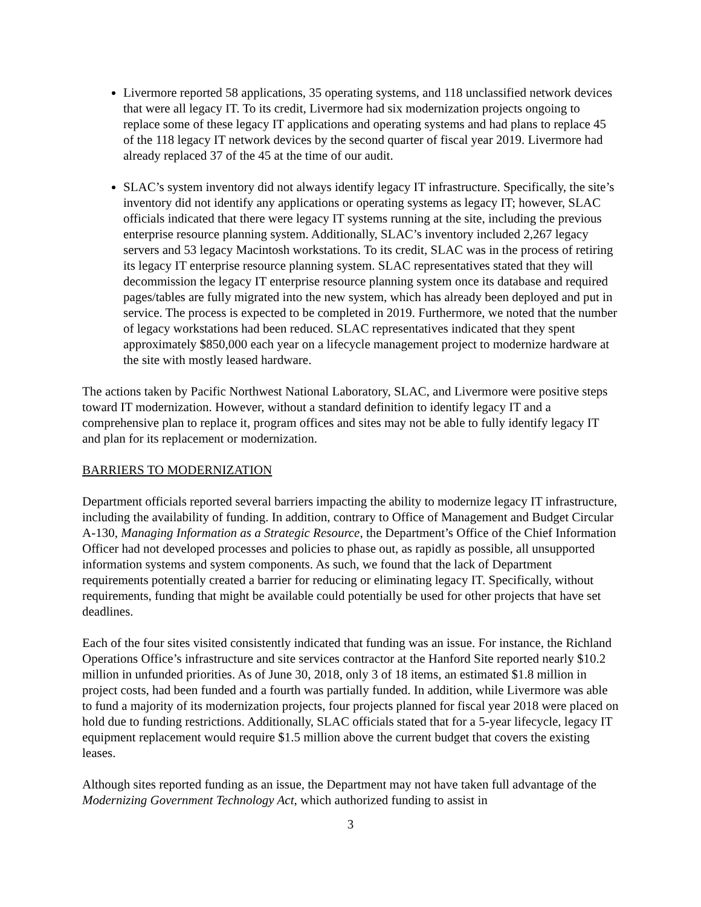Livermore reported 58 applications, 35 operating systems, and 118 unclassified network devices that were all legacy IT. To its credit, Livermore had six modernization projects ongoing to replace some of these legacy IT applications and operating systems and had plans to replace 45 of the 118 legacy IT network devices by the second quarter of fiscal year 2019. Livermore had already replaced 37 of the 45 at the time of our audit.
SLAC’s system inventory did not always identify legacy IT infrastructure. Specifically, the site’s inventory did not identify any applications or operating systems as legacy IT; however, SLAC officials indicated that there were legacy IT systems running at the site, including the previous enterprise resource planning system. Additionally, SLAC’s inventory included 2,267 legacy servers and 53 legacy Macintosh workstations. To its credit, SLAC was in the process of retiring its legacy IT enterprise resource planning system. SLAC representatives stated that they will decommission the legacy IT enterprise resource planning system once its database and required pages/tables are fully migrated into the new system, which has already been deployed and put in service. The process is expected to be completed in 2019. Furthermore, we noted that the number of legacy workstations had been reduced. SLAC representatives indicated that they spent approximately $850,000 each year on a lifecycle management project to modernize hardware at the site with mostly leased hardware.
The actions taken by Pacific Northwest National Laboratory, SLAC, and Livermore were positive steps toward IT modernization. However, without a standard definition to identify legacy IT and a comprehensive plan to replace it, program offices and sites may not be able to fully identify legacy IT and plan for its replacement or modernization.
BARRIERS TO MODERNIZATION
Department officials reported several barriers impacting the ability to modernize legacy IT infrastructure, including the availability of funding. In addition, contrary to Office of Management and Budget Circular A-130, Managing Information as a Strategic Resource, the Department’s Office of the Chief Information Officer had not developed processes and policies to phase out, as rapidly as possible, all unsupported information systems and system components. As such, we found that the lack of Department requirements potentially created a barrier for reducing or eliminating legacy IT. Specifically, without requirements, funding that might be available could potentially be used for other projects that have set deadlines.
Each of the four sites visited consistently indicated that funding was an issue. For instance, the Richland Operations Office’s infrastructure and site services contractor at the Hanford Site reported nearly $10.2 million in unfunded priorities. As of June 30, 2018, only 3 of 18 items, an estimated $1.8 million in project costs, had been funded and a fourth was partially funded. In addition, while Livermore was able to fund a majority of its modernization projects, four projects planned for fiscal year 2018 were placed on hold due to funding restrictions. Additionally, SLAC officials stated that for a 5-year lifecycle, legacy IT equipment replacement would require $1.5 million above the current budget that covers the existing leases.
Although sites reported funding as an issue, the Department may not have taken full advantage of the Modernizing Government Technology Act, which authorized funding to assist in
3